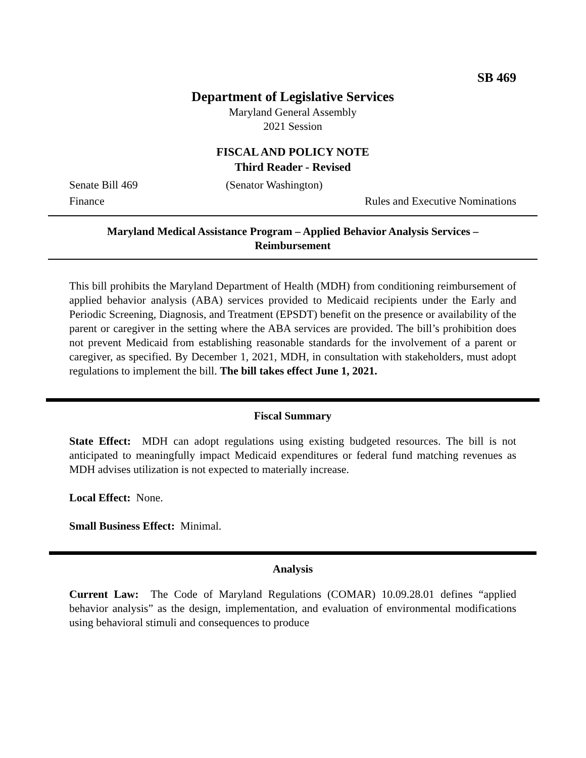SB 469
Department of Legislative Services
Maryland General Assembly
2021 Session
FISCAL AND POLICY NOTE
Third Reader - Revised
Senate Bill 469 (Senator Washington)
Finance Rules and Executive Nominations
Maryland Medical Assistance Program – Applied Behavior Analysis Services –
Reimbursement
This bill prohibits the Maryland Department of Health (MDH) from conditioning reimbursement of applied behavior analysis (ABA) services provided to Medicaid recipients under the Early and Periodic Screening, Diagnosis, and Treatment (EPSDT) benefit on the presence or availability of the parent or caregiver in the setting where the ABA services are provided. The bill’s prohibition does not prevent Medicaid from establishing reasonable standards for the involvement of a parent or caregiver, as specified. By December 1, 2021, MDH, in consultation with stakeholders, must adopt regulations to implement the bill. The bill takes effect June 1, 2021.
Fiscal Summary
State Effect: MDH can adopt regulations using existing budgeted resources. The bill is not anticipated to meaningfully impact Medicaid expenditures or federal fund matching revenues as MDH advises utilization is not expected to materially increase.
Local Effect: None.
Small Business Effect: Minimal.
Analysis
Current Law: The Code of Maryland Regulations (COMAR) 10.09.28.01 defines “applied behavior analysis” as the design, implementation, and evaluation of environmental modifications using behavioral stimuli and consequences to produce